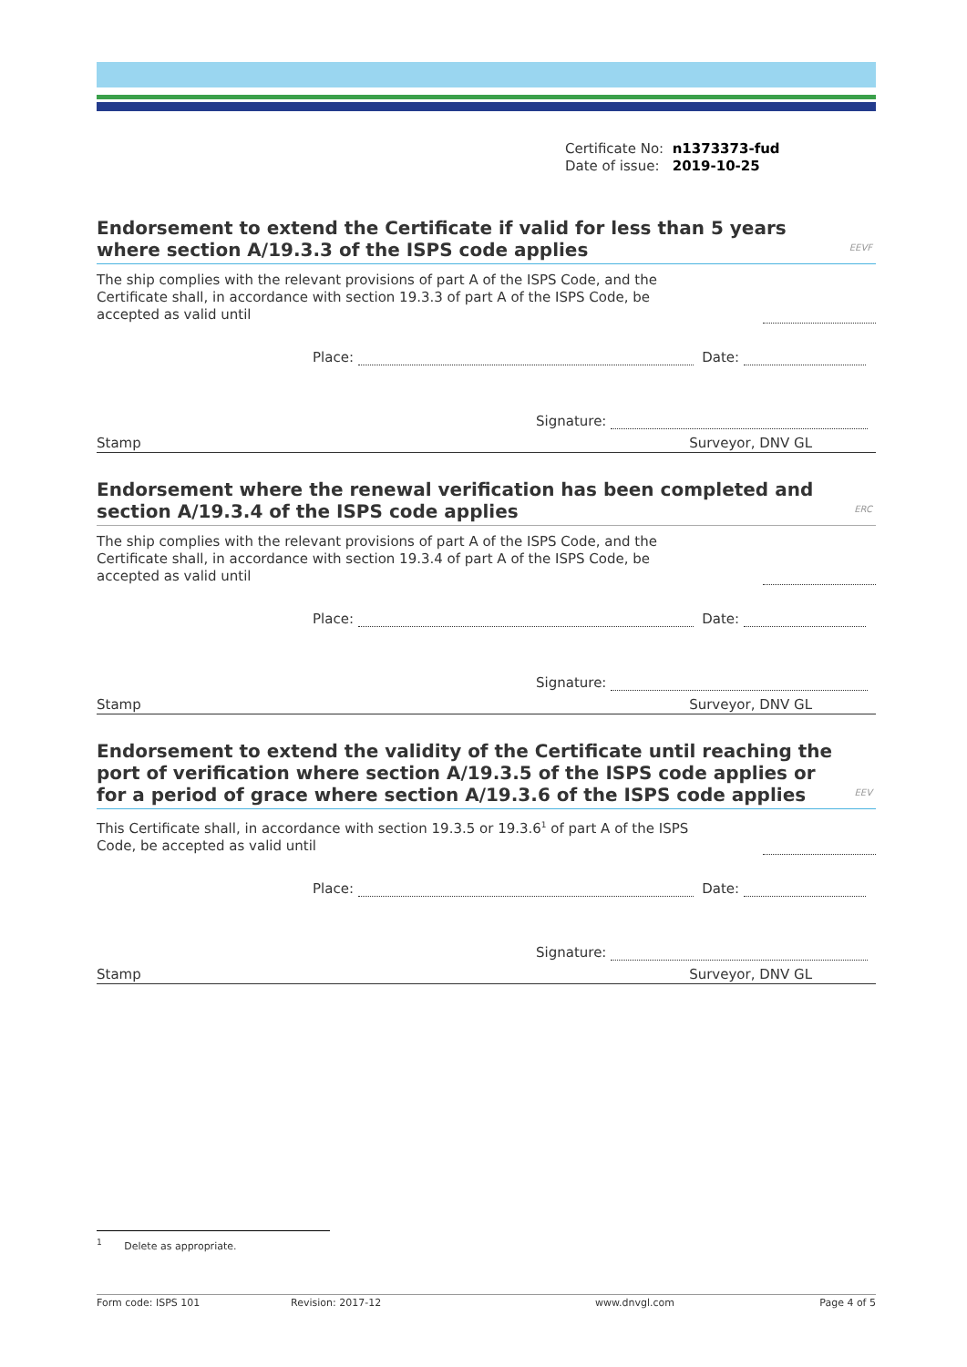Certificate No: n1373373-fud
Date of issue: 2019-10-25
Endorsement to extend the Certificate if valid for less than 5 years where section A/19.3.3 of the ISPS code applies EEVF
The ship complies with the relevant provisions of part A of the ISPS Code, and the Certificate shall, in accordance with section 19.3.3 of part A of the ISPS Code, be accepted as valid until
Place: Date:
Signature:
Stamp Surveyor, DNV GL
Endorsement where the renewal verification has been completed and section A/19.3.4 of the ISPS code applies ERC
The ship complies with the relevant provisions of part A of the ISPS Code, and the Certificate shall, in accordance with section 19.3.4 of part A of the ISPS Code, be accepted as valid until
Place: Date:
Signature:
Stamp Surveyor, DNV GL
Endorsement to extend the validity of the Certificate until reaching the port of verification where section A/19.3.5 of the ISPS code applies or for a period of grace where section A/19.3.6 of the ISPS code applies EEV
This Certificate shall, in accordance with section 19.3.5 or 19.3.6<sup>1</sup> of part A of the ISPS Code, be accepted as valid until
Place: Date:
Signature:
Stamp Surveyor, DNV GL
<sup>1</sup> Delete as appropriate.
Form code: ISPS 101 Revision: 2017-12 www.dnvgl.com Page 4 of 5